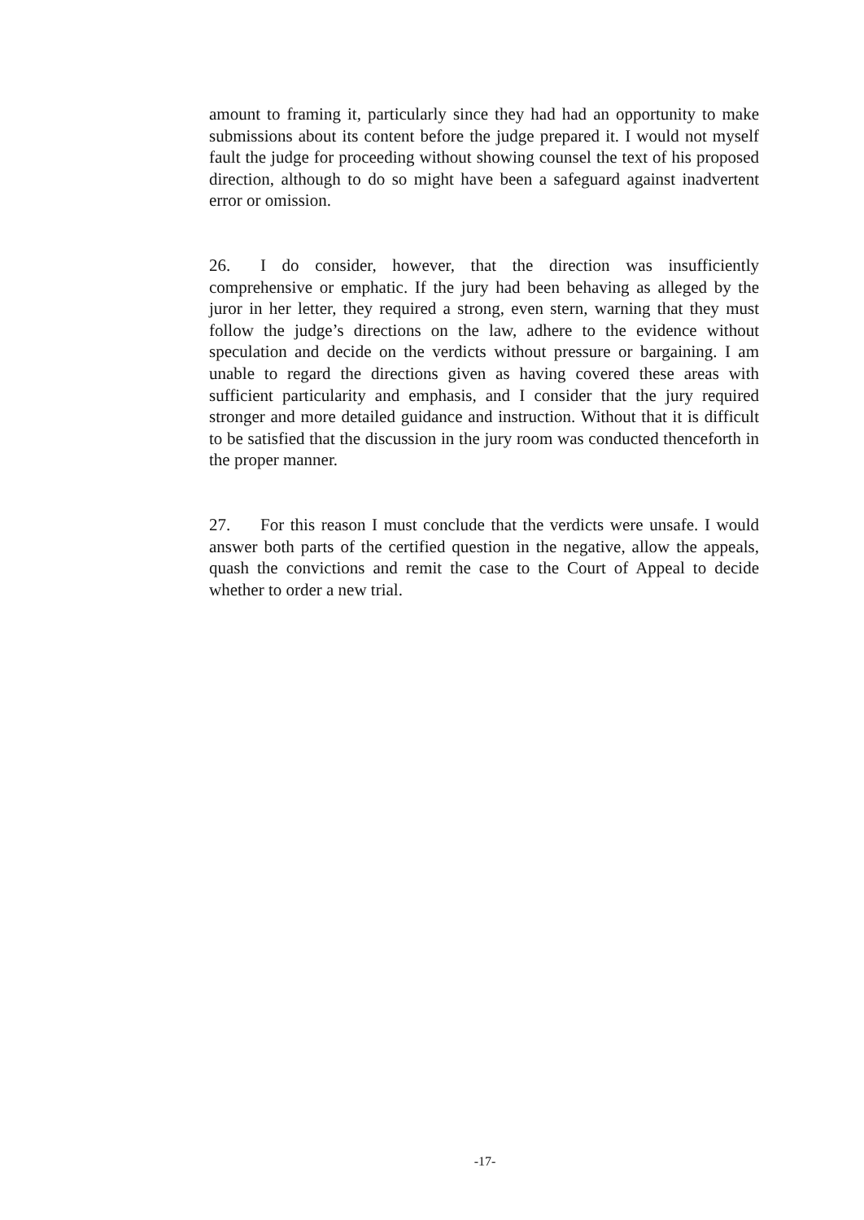amount to framing it, particularly since they had had an opportunity to make submissions about its content before the judge prepared it. I would not myself fault the judge for proceeding without showing counsel the text of his proposed direction, although to do so might have been a safeguard against inadvertent error or omission.
26. I do consider, however, that the direction was insufficiently comprehensive or emphatic. If the jury had been behaving as alleged by the juror in her letter, they required a strong, even stern, warning that they must follow the judge’s directions on the law, adhere to the evidence without speculation and decide on the verdicts without pressure or bargaining. I am unable to regard the directions given as having covered these areas with sufficient particularity and emphasis, and I consider that the jury required stronger and more detailed guidance and instruction. Without that it is difficult to be satisfied that the discussion in the jury room was conducted thenceforth in the proper manner.
27. For this reason I must conclude that the verdicts were unsafe. I would answer both parts of the certified question in the negative, allow the appeals, quash the convictions and remit the case to the Court of Appeal to decide whether to order a new trial.
-17-